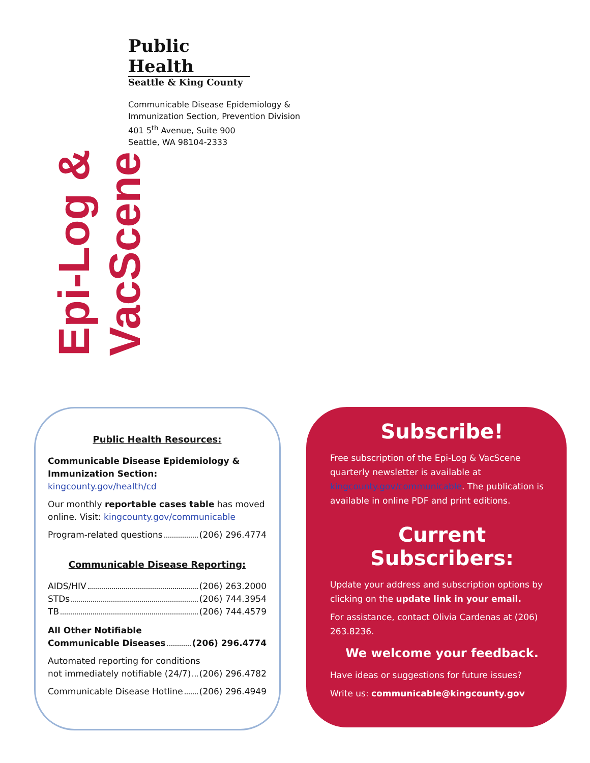Epi-Log & VacScene
Public Health
Seattle & King County
Communicable Disease Epidemiology &
Immunization Section, Prevention Division
401 5<sup>th</sup> Avenue, Suite 900
Seattle, WA 98104-2333
Public Health Resources:
Communicable Disease Epidemiology & Immunization Section: kingcounty.gov/health/cd
Our monthly reportable cases table has moved online. Visit: kingcounty.gov/communicable
Program-related questions (206) 296.4774
Communicable Disease Reporting:
AIDS/HIV (206) 263.2000
STDs (206) 744.3954
TB (206) 744.4579
All Other Notifiable
Communicable Diseases (206) 296.4774
Automated reporting for conditions
not immediately notifiable (24/7) (206) 296.4782
Communicable Disease Hotline (206) 296.4949
Subscribe!
Free subscription of the Epi-Log & VacScene quarterly newsletter is available at kingcounty.gov/communicable. The publication is available in online PDF and print editions.
Current Subscribers:
Update your address and subscription options by clicking on the update link in your email.
For assistance, contact Olivia Cardenas at (206) 263.8236.
We welcome your feedback.
Have ideas or suggestions for future issues?
Write us: communicable@kingcounty.gov